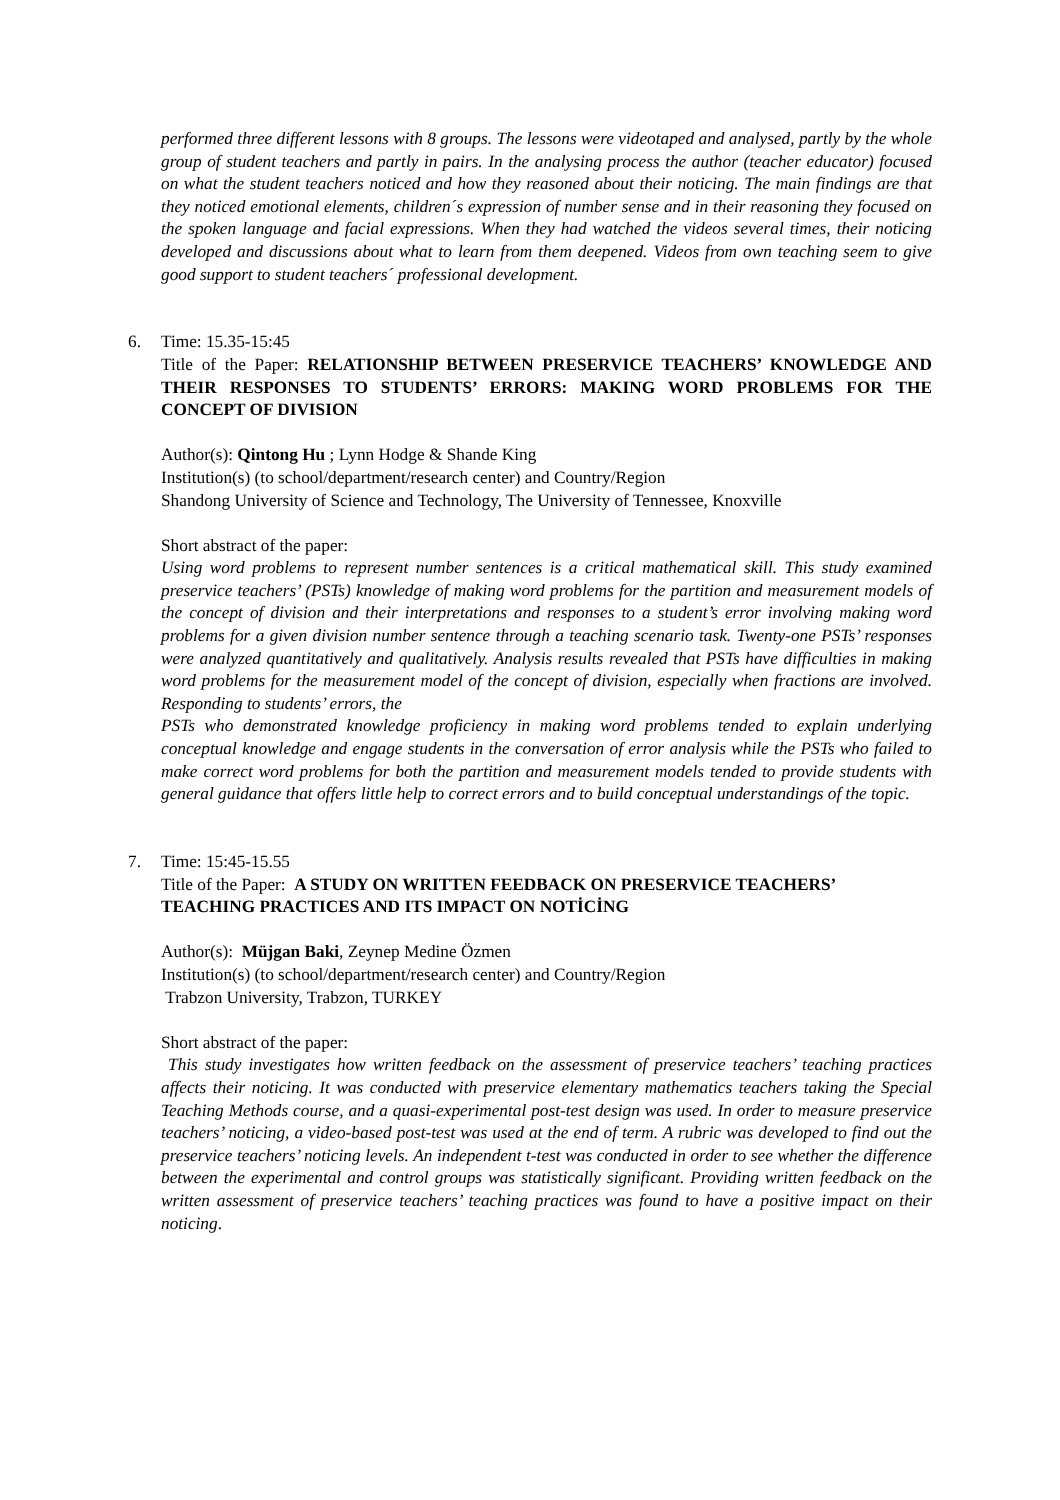performed three different lessons with 8 groups. The lessons were videotaped and analysed, partly by the whole group of student teachers and partly in pairs. In the analysing process the author (teacher educator) focused on what the student teachers noticed and how they reasoned about their noticing. The main findings are that they noticed emotional elements, children´s expression of number sense and in their reasoning they focused on the spoken language and facial expressions. When they had watched the videos several times, their noticing developed and discussions about what to learn from them deepened. Videos from own teaching seem to give good support to student teachers´ professional development.
6.
Time: 15.35-15:45
Title of the Paper: RELATIONSHIP BETWEEN PRESERVICE TEACHERS’ KNOWLEDGE AND THEIR RESPONSES TO STUDENTS’ ERRORS: MAKING WORD PROBLEMS FOR THE CONCEPT OF DIVISION
Author(s): Qintong Hu ; Lynn Hodge & Shande King
Institution(s) (to school/department/research center) and Country/Region
Shandong University of Science and Technology, The University of Tennessee, Knoxville
Short abstract of the paper:
Using word problems to represent number sentences is a critical mathematical skill. This study examined preservice teachers’ (PSTs) knowledge of making word problems for the partition and measurement models of the concept of division and their interpretations and responses to a student’s error involving making word problems for a given division number sentence through a teaching scenario task. Twenty-one PSTs’ responses were analyzed quantitatively and qualitatively. Analysis results revealed that PSTs have difficulties in making word problems for the measurement model of the concept of division, especially when fractions are involved. Responding to students’ errors, the
PSTs who demonstrated knowledge proficiency in making word problems tended to explain underlying conceptual knowledge and engage students in the conversation of error analysis while the PSTs who failed to make correct word problems for both the partition and measurement models tended to provide students with general guidance that offers little help to correct errors and to build conceptual understandings of the topic.
7.
Time: 15:45-15.55
Title of the Paper: A STUDY ON WRITTEN FEEDBACK ON PRESERVICE TEACHERS’ TEACHING PRACTICES AND ITS IMPACT ON NOTİCİNG
Author(s): Müjgan Baki, Zeynep Medine Özmen
Institution(s) (to school/department/research center) and Country/Region
Trabzon University, Trabzon, TURKEY
Short abstract of the paper:
This study investigates how written feedback on the assessment of preservice teachers’ teaching practices affects their noticing. It was conducted with preservice elementary mathematics teachers taking the Special Teaching Methods course, and a quasi-experimental post-test design was used. In order to measure preservice teachers’ noticing, a video-based post-test was used at the end of term. A rubric was developed to find out the preservice teachers’ noticing levels. An independent t-test was conducted in order to see whether the difference between the experimental and control groups was statistically significant. Providing written feedback on the written assessment of preservice teachers’ teaching practices was found to have a positive impact on their noticing.